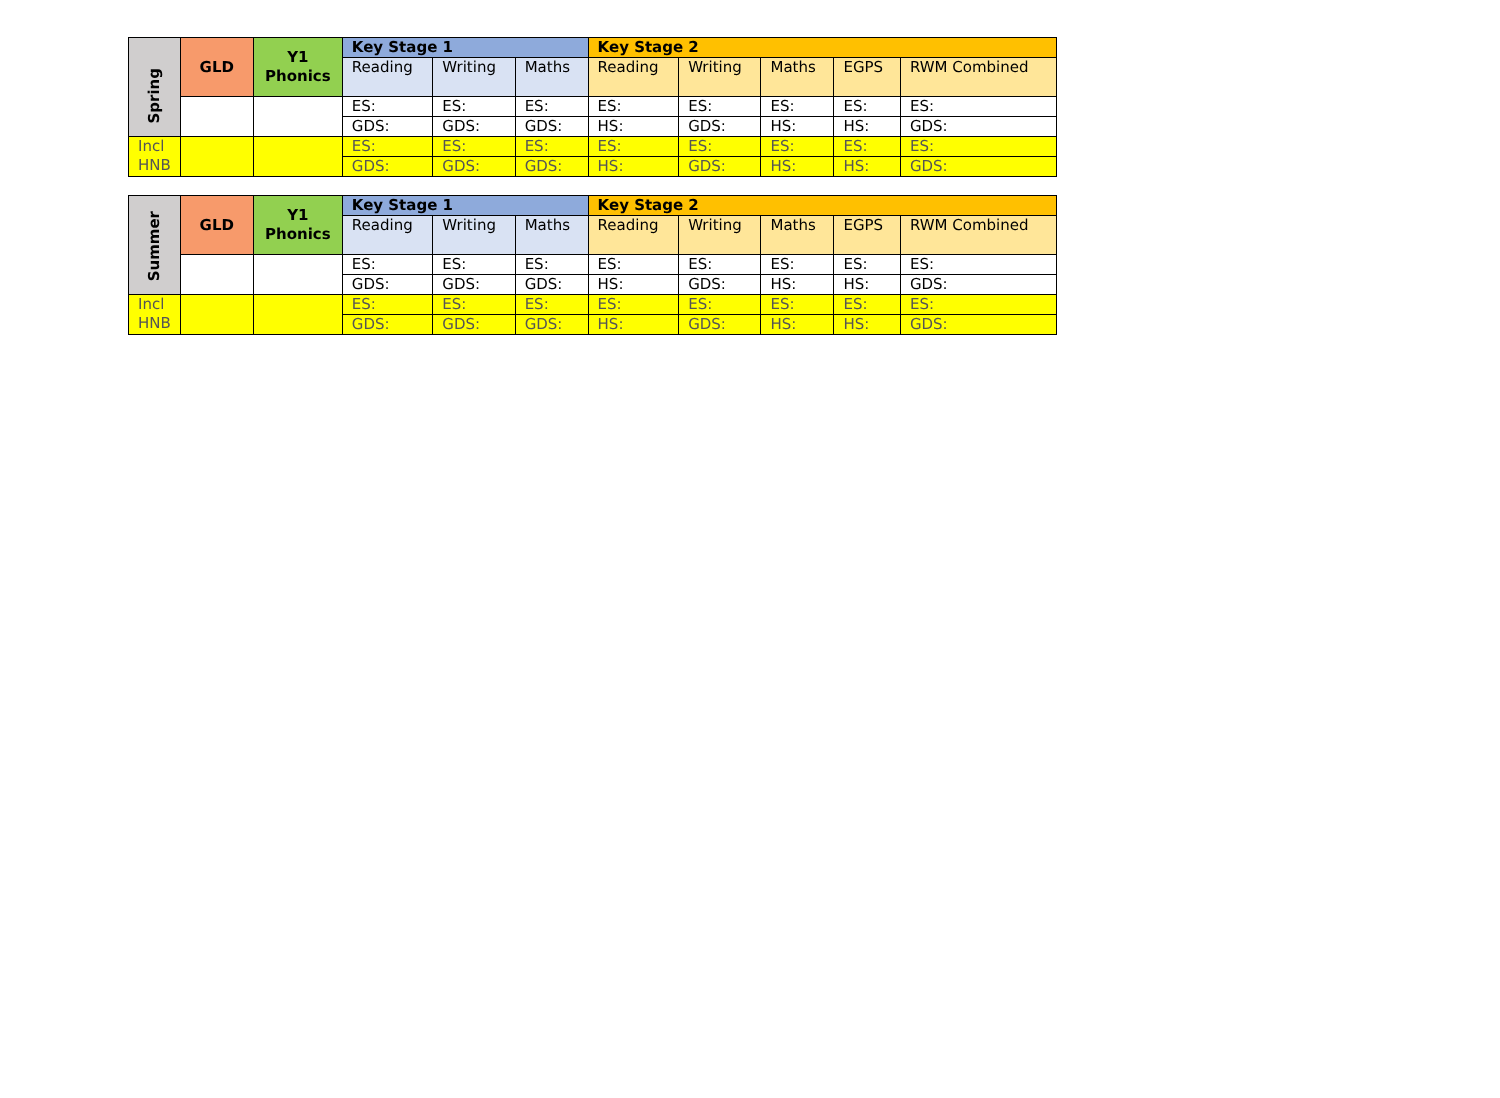| Spring | GLD | Y1 Phonics | Key Stage 1 | | | Key Stage 2 | | | | |
| --- | --- | --- | --- | --- | --- | --- | --- | --- | --- | --- |
| | | | Reading | Writing | Maths | Reading | Writing | Maths | EGPS | RWM Combined |
| | | | ES: | ES: | ES: | ES: | ES: | ES: | ES: | ES: |
| | | | GDS: | GDS: | GDS: | HS: | GDS: | HS: | HS: | GDS: |
| Incl HNB | | | ES: | ES: | ES: | ES: | ES: | ES: | ES: | ES: |
| | | | GDS: | GDS: | GDS: | HS: | GDS: | HS: | HS: | GDS: |
| Summer | GLD | Y1 Phonics | Key Stage 1 | | | Key Stage 2 | | | | |
| --- | --- | --- | --- | --- | --- | --- | --- | --- | --- | --- |
| | | | Reading | Writing | Maths | Reading | Writing | Maths | EGPS | RWM Combined |
| | | | ES: | ES: | ES: | ES: | ES: | ES: | ES: | ES: |
| | | | GDS: | GDS: | GDS: | HS: | GDS: | HS: | HS: | GDS: |
| Incl HNB | | | ES: | ES: | ES: | ES: | ES: | ES: | ES: | ES: |
| | | | GDS: | GDS: | GDS: | HS: | GDS: | HS: | HS: | GDS: |